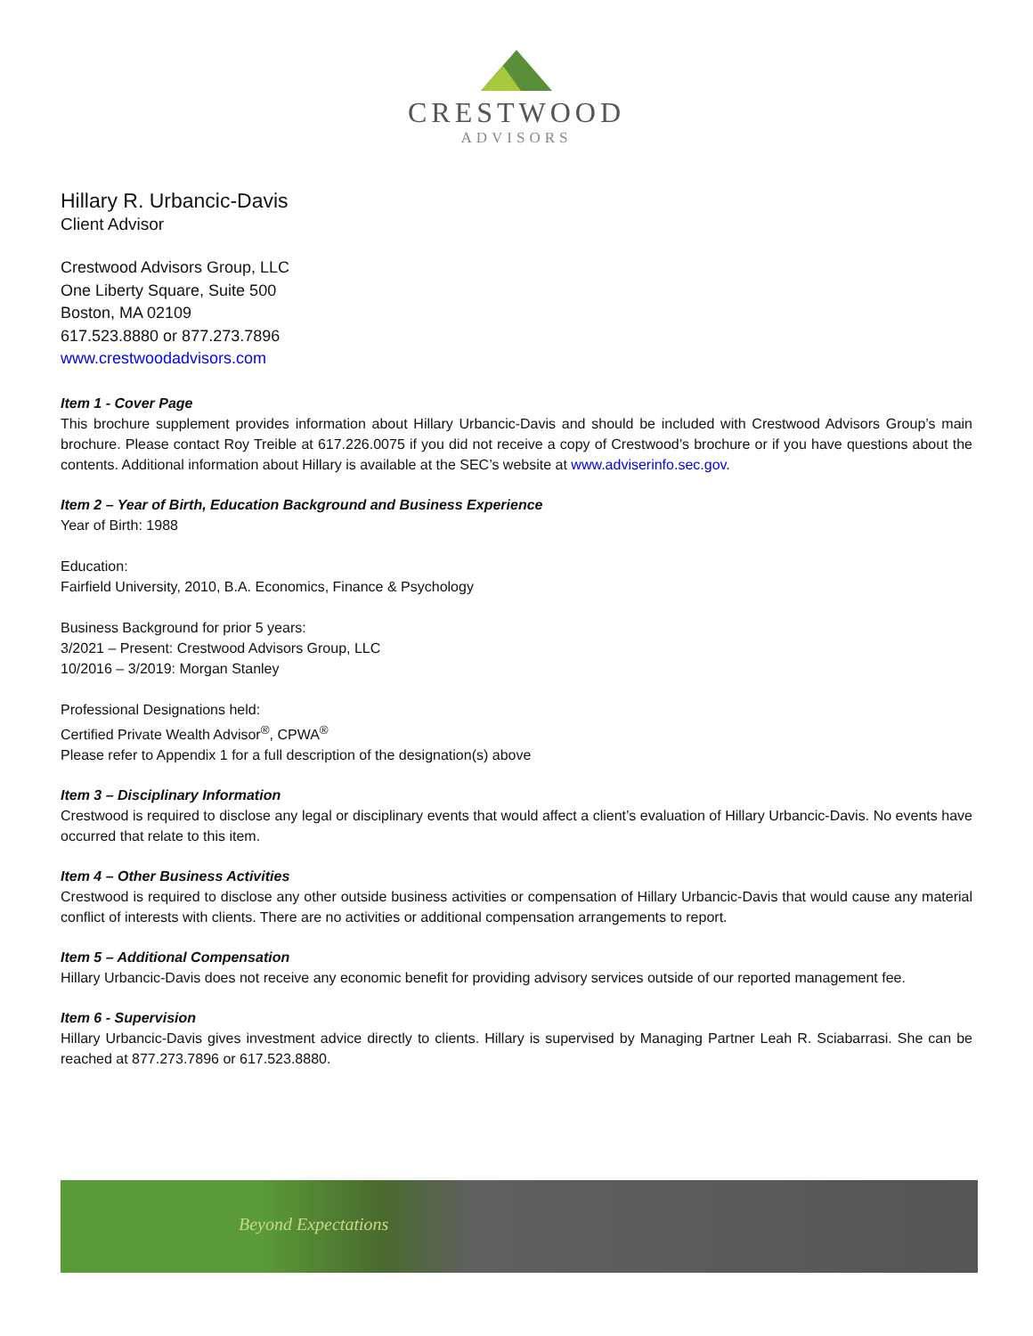CRESTWOOD
ADVISORS
Hillary R. Urbancic-Davis
Client Advisor
Crestwood Advisors Group, LLC
One Liberty Square, Suite 500
Boston, MA 02109
617.523.8880 or 877.273.7896
www.crestwoodadvisors.com
Item 1 - Cover Page
This brochure supplement provides information about Hillary Urbancic-Davis and should be included with Crestwood Advisors Group’s main brochure. Please contact Roy Treible at 617.226.0075 if you did not receive a copy of Crestwood’s brochure or if you have questions about the contents. Additional information about Hillary is available at the SEC’s website at www.adviserinfo.sec.gov.
Item 2 – Year of Birth, Education Background and Business Experience
Year of Birth: 1988
Education:
Fairfield University, 2010, B.A. Economics, Finance & Psychology
Business Background for prior 5 years:
3/2021 – Present: Crestwood Advisors Group, LLC
10/2016 – 3/2019: Morgan Stanley
Professional Designations held:
Certified Private Wealth Advisor<sup>®</sup>, CPWA<sup>®</sup>
Please refer to Appendix 1 for a full description of the designation(s) above
Item 3 – Disciplinary Information
Crestwood is required to disclose any legal or disciplinary events that would affect a client’s evaluation of Hillary Urbancic-Davis. No events have occurred that relate to this item.
Item 4 – Other Business Activities
Crestwood is required to disclose any other outside business activities or compensation of Hillary Urbancic-Davis that would cause any material conflict of interests with clients. There are no activities or additional compensation arrangements to report.
Item 5 – Additional Compensation
Hillary Urbancic-Davis does not receive any economic benefit for providing advisory services outside of our reported management fee.
Item 6 - Supervision
Hillary Urbancic-Davis gives investment advice directly to clients. Hillary is supervised by Managing Partner Leah R. Sciabarrasi. She can be reached at 877.273.7896 or 617.523.8880.
Beyond Expectations